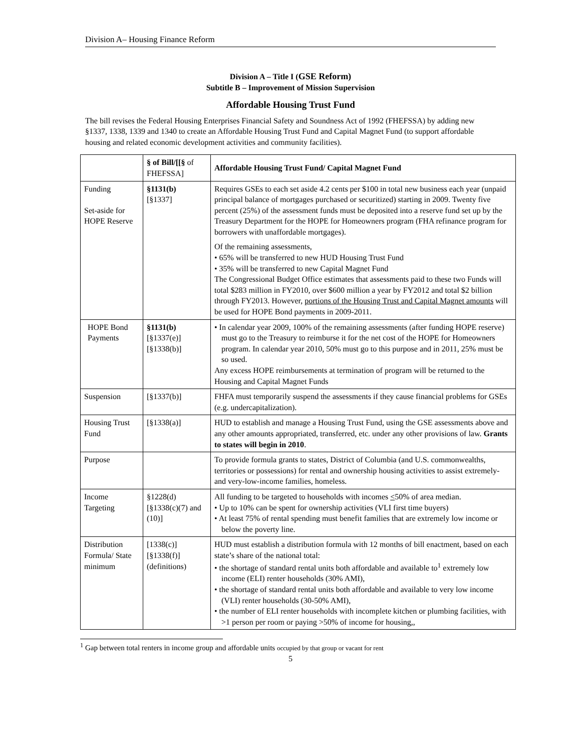Division A– Housing Finance Reform
Division A – Title I (GSE Reform)
Subtitle B – Improvement of Mission Supervision
Affordable Housing Trust Fund
The bill revises the Federal Housing Enterprises Financial Safety and Soundness Act of 1992 (FHEFSSA) by adding new §1337, 1338, 1339 and 1340 to create an Affordable Housing Trust Fund and Capital Magnet Fund (to support affordable housing and related economic development activities and community facilities).
| | § of Bill/[[§ of FHEFSSA] | Affordable Housing Trust Fund/ Capital Magnet Fund |
| --- | --- | --- |
| Funding Set-aside for HOPE Reserve | §1131(b) [§1337] | Requires GSEs to each set aside 4.2 cents per $100 in total new business each year (unpaid principal balance of mortgages purchased or securitized) starting in 2009. Twenty five percent (25%) of the assessment funds must be deposited into a reserve fund set up by the Treasury Department for the HOPE for Homeowners program (FHA refinance program for borrowers with unaffordable mortgages). Of the remaining assessments, • 65% will be transferred to new HUD Housing Trust Fund • 35% will be transferred to new Capital Magnet Fund The Congressional Budget Office estimates that assessments paid to these two Funds will total $283 million in FY2010, over $600 million a year by FY2012 and total $2 billion through FY2013. However, portions of the Housing Trust and Capital Magnet amounts will be used for HOPE Bond payments in 2009-2011. |
| HOPE Bond Payments | §1131(b) [§1337(e)] [§1338(b)] | • In calendar year 2009, 100% of the remaining assessments (after funding HOPE reserve) must go to the Treasury to reimburse it for the net cost of the HOPE for Homeowners program. In calendar year 2010, 50% must go to this purpose and in 2011, 25% must be so used. Any excess HOPE reimbursements at termination of program will be returned to the Housing and Capital Magnet Funds |
| Suspension | [§1337(b)] | FHFA must temporarily suspend the assessments if they cause financial problems for GSEs (e.g. undercapitalization). |
| Housing Trust Fund | [§1338(a)] | HUD to establish and manage a Housing Trust Fund, using the GSE assessments above and any other amounts appropriated, transferred, etc. under any other provisions of law. Grants to states will begin in 2010 . |
| Purpose | | To provide formula grants to states, District of Columbia (and U.S. commonwealths, territories or possessions) for rental and ownership housing activities to assist extremely- and very-low-income families, homeless. |
| Income Targeting | §1228(d) [§1338(c)(7) and (10)] | All funding to be targeted to households with incomes < 50% of area median. • Up to 10% can be spent for ownership activities (VLI first time buyers) • At least 75% of rental spending must benefit families that are extremely low income or below the poverty line. |
| Distribution Formula/ State minimum | [1338(c)] [§1338(f)] (definitions) | HUD must establish a distribution formula with 12 months of bill enactment, based on each state’s share of the national total: • the shortage of standard rental units both affordable and available to<sup>1</sup> extremely low income (ELI) renter households (30% AMI), • the shortage of standard rental units both affordable and available to very low income (VLI) renter households (30-50% AMI), • the number of ELI renter households with incomplete kitchen or plumbing facilities, with >1 person per room or paying >50% of income for housing,, |
<sup>1</sup> Gap between total renters in income group and affordable units occupied by that group or vacant for rent
5